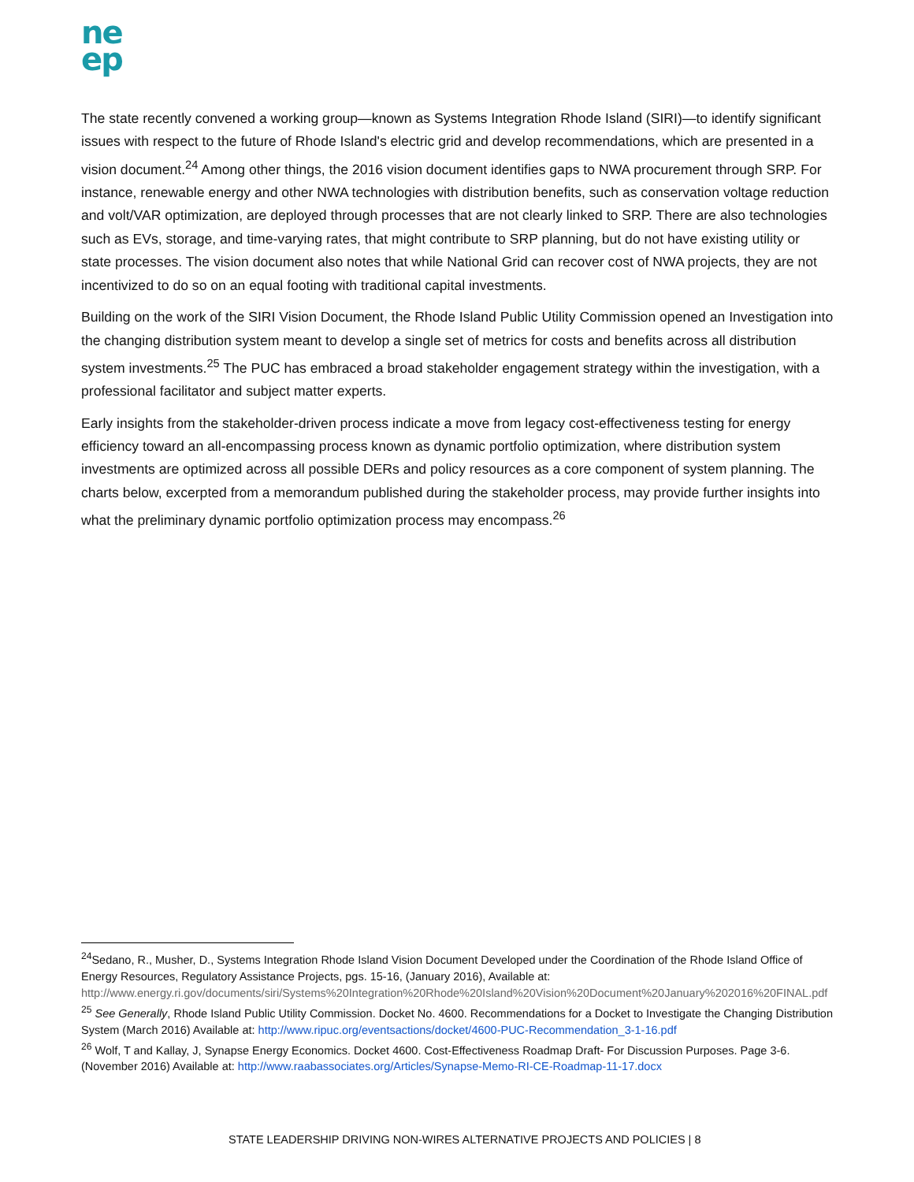ne
ep
The state recently convened a working group—known as Systems Integration Rhode Island (SIRI)—to identify significant issues with respect to the future of Rhode Island's electric grid and develop recommendations, which are presented in a vision document.<sup>24</sup> Among other things, the 2016 vision document identifies gaps to NWA procurement through SRP. For instance, renewable energy and other NWA technologies with distribution benefits, such as conservation voltage reduction and volt/VAR optimization, are deployed through processes that are not clearly linked to SRP. There are also technologies such as EVs, storage, and time-varying rates, that might contribute to SRP planning, but do not have existing utility or state processes. The vision document also notes that while National Grid can recover cost of NWA projects, they are not incentivized to do so on an equal footing with traditional capital investments.
Building on the work of the SIRI Vision Document, the Rhode Island Public Utility Commission opened an Investigation into the changing distribution system meant to develop a single set of metrics for costs and benefits across all distribution system investments.<sup>25</sup> The PUC has embraced a broad stakeholder engagement strategy within the investigation, with a professional facilitator and subject matter experts.
Early insights from the stakeholder-driven process indicate a move from legacy cost-effectiveness testing for energy efficiency toward an all-encompassing process known as dynamic portfolio optimization, where distribution system investments are optimized across all possible DERs and policy resources as a core component of system planning. The charts below, excerpted from a memorandum published during the stakeholder process, may provide further insights into what the preliminary dynamic portfolio optimization process may encompass.<sup>26</sup>
<sup>24</sup> Sedano, R., Musher, D., Systems Integration Rhode Island Vision Document Developed under the Coordination of the Rhode Island Office of Energy Resources, Regulatory Assistance Projects, pgs. 15-16, (January 2016), Available at: http://www.energy.ri.gov/documents/siri/Systems%20Integration%20Rhode%20Island%20Vision%20Document%20January%202016%20FINAL.pdf
<sup>25</sup> See Generally, Rhode Island Public Utility Commission. Docket No. 4600. Recommendations for a Docket to Investigate the Changing Distribution System (March 2016) Available at: http://www.ripuc.org/eventsactions/docket/4600-PUC-Recommendation_3-1-16.pdf
<sup>26</sup> Wolf, T and Kallay, J, Synapse Energy Economics. Docket 4600. Cost-Effectiveness Roadmap Draft- For Discussion Purposes. Page 3-6. (November 2016) Available at: http://www.raabassociates.org/Articles/Synapse-Memo-RI-CE-Roadmap-11-17.docx
STATE LEADERSHIP DRIVING NON-WIRES ALTERNATIVE PROJECTS AND POLICIES | 8